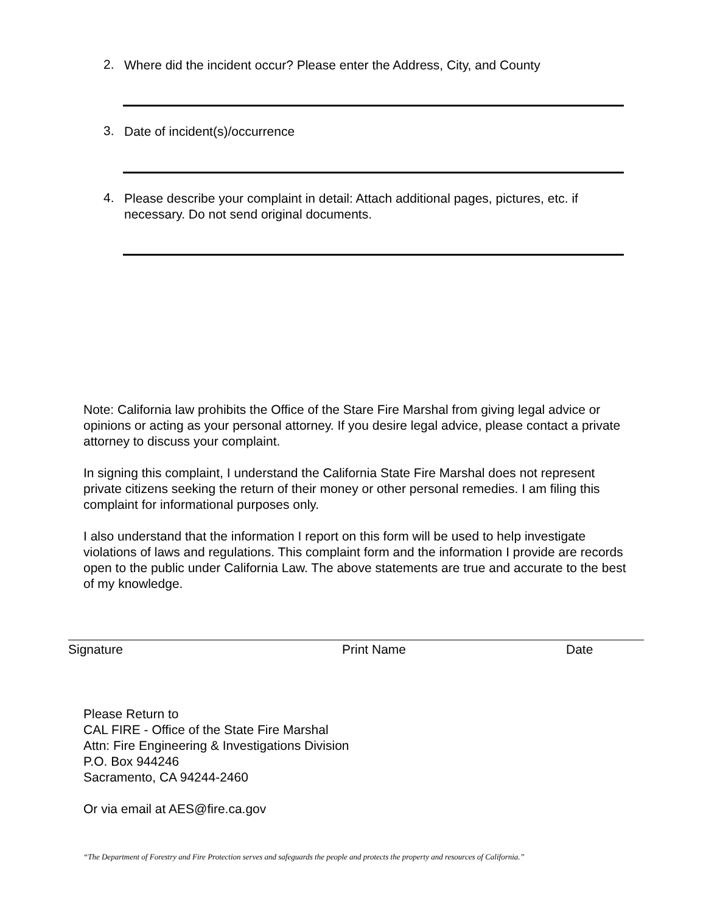2. Where did the incident occur? Please enter the Address, City, and County
3. Date of incident(s)/occurrence
4. Please describe your complaint in detail: Attach additional pages, pictures, etc. if necessary. Do not send original documents.
Note: California law prohibits the Office of the Stare Fire Marshal from giving legal advice or opinions or acting as your personal attorney. If you desire legal advice, please contact a private attorney to discuss your complaint.
In signing this complaint, I understand the California State Fire Marshal does not represent private citizens seeking the return of their money or other personal remedies. I am filing this complaint for informational purposes only.
I also understand that the information I report on this form will be used to help investigate violations of laws and regulations. This complaint form and the information I provide are records open to the public under California Law. The above statements are true and accurate to the best of my knowledge.
Signature Print Name Date
Please Return to
CAL FIRE - Office of the State Fire Marshal
Attn: Fire Engineering & Investigations Division
P.O. Box 944246
Sacramento, CA 94244-2460
Or via email at AES@fire.ca.gov
“The Department of Forestry and Fire Protection serves and safeguards the people and protects the property and resources of California.”